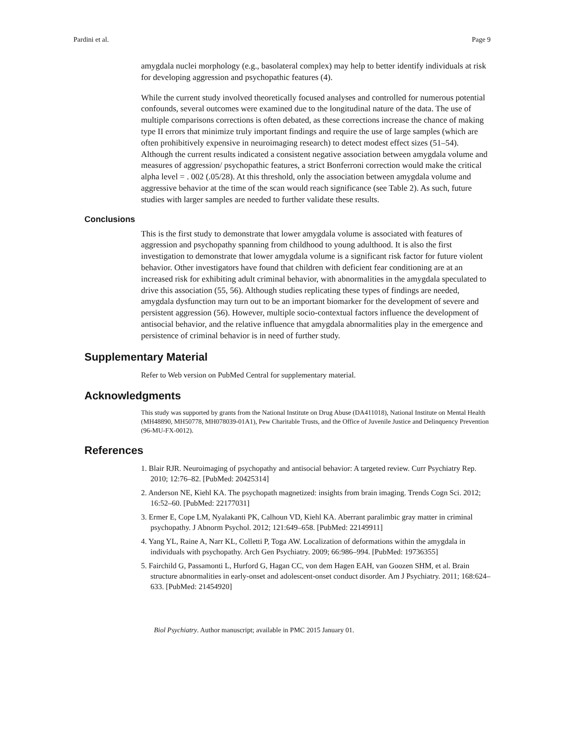Pardini et al. Page 9
amygdala nuclei morphology (e.g., basolateral complex) may help to better identify individuals at risk for developing aggression and psychopathic features (4).
While the current study involved theoretically focused analyses and controlled for numerous potential confounds, several outcomes were examined due to the longitudinal nature of the data. The use of multiple comparisons corrections is often debated, as these corrections increase the chance of making type II errors that minimize truly important findings and require the use of large samples (which are often prohibitively expensive in neuroimaging research) to detect modest effect sizes (51–54). Although the current results indicated a consistent negative association between amygdala volume and measures of aggression/ psychopathic features, a strict Bonferroni correction would make the critical alpha level = . 002 (.05/28). At this threshold, only the association between amygdala volume and aggressive behavior at the time of the scan would reach significance (see Table 2). As such, future studies with larger samples are needed to further validate these results.
Conclusions
This is the first study to demonstrate that lower amygdala volume is associated with features of aggression and psychopathy spanning from childhood to young adulthood. It is also the first investigation to demonstrate that lower amygdala volume is a significant risk factor for future violent behavior. Other investigators have found that children with deficient fear conditioning are at an increased risk for exhibiting adult criminal behavior, with abnormalities in the amygdala speculated to drive this association (55, 56). Although studies replicating these types of findings are needed, amygdala dysfunction may turn out to be an important biomarker for the development of severe and persistent aggression (56). However, multiple socio-contextual factors influence the development of antisocial behavior, and the relative influence that amygdala abnormalities play in the emergence and persistence of criminal behavior is in need of further study.
Supplementary Material
Refer to Web version on PubMed Central for supplementary material.
Acknowledgments
This study was supported by grants from the National Institute on Drug Abuse (DA411018), National Institute on Mental Health (MH48890, MH50778, MH078039-01A1), Pew Charitable Trusts, and the Office of Juvenile Justice and Delinquency Prevention (96-MU-FX-0012).
References
1. Blair RJR. Neuroimaging of psychopathy and antisocial behavior: A targeted review. Curr Psychiatry Rep. 2010; 12:76–82. [PubMed: 20425314]
2. Anderson NE, Kiehl KA. The psychopath magnetized: insights from brain imaging. Trends Cogn Sci. 2012; 16:52–60. [PubMed: 22177031]
3. Ermer E, Cope LM, Nyalakanti PK, Calhoun VD, Kiehl KA. Aberrant paralimbic gray matter in criminal psychopathy. J Abnorm Psychol. 2012; 121:649–658. [PubMed: 22149911]
4. Yang YL, Raine A, Narr KL, Colletti P, Toga AW. Localization of deformations within the amygdala in individuals with psychopathy. Arch Gen Psychiatry. 2009; 66:986–994. [PubMed: 19736355]
5. Fairchild G, Passamonti L, Hurford G, Hagan CC, von dem Hagen EAH, van Goozen SHM, et al. Brain structure abnormalities in early-onset and adolescent-onset conduct disorder. Am J Psychiatry. 2011; 168:624–633. [PubMed: 21454920]
Biol Psychiatry. Author manuscript; available in PMC 2015 January 01.